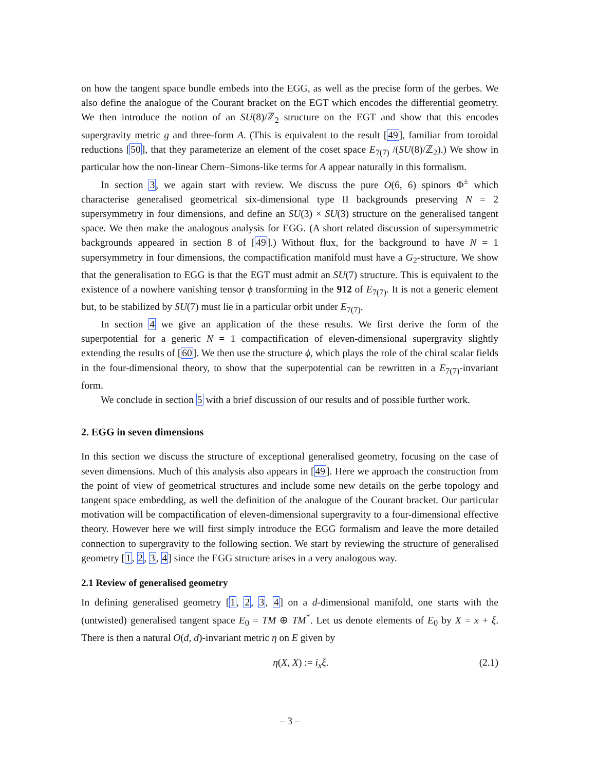on how the tangent space bundle embeds into the EGG, as well as the precise form of the gerbes. We also define the analogue of the Courant bracket on the EGT which encodes the differential geometry. We then introduce the notion of an SU(8)/ℤ<sub>2</sub> structure on the EGT and show that this encodes supergravity metric g and three-form A. (This is equivalent to the result [49], familiar from toroidal reductions [50], that they parameterize an element of the coset space E<sub>7(7)</sub> /(SU(8)/ℤ<sub>2</sub>).) We show in particular how the non-linear Chern–Simons-like terms for A appear naturally in this formalism.
In section 3, we again start with review. We discuss the pure O(6, 6) spinors Φ<sup>±</sup> which characterise generalised geometrical six-dimensional type II backgrounds preserving N = 2 supersymmetry in four dimensions, and define an SU(3) × SU(3) structure on the generalised tangent space. We then make the analogous analysis for EGG. (A short related discussion of supersymmetric backgrounds appeared in section 8 of [49].) Without flux, for the background to have N = 1 supersymmetry in four dimensions, the compactification manifold must have a G<sub>2</sub>-structure. We show that the generalisation to EGG is that the EGT must admit an SU(7) structure. This is equivalent to the existence of a nowhere vanishing tensor ϕ transforming in the 912 of E<sub>7(7)</sub>. It is not a generic element but, to be stabilized by SU(7) must lie in a particular orbit under E<sub>7(7)</sub>.
In section 4 we give an application of the these results. We first derive the form of the superpotential for a generic N = 1 compactification of eleven-dimensional supergravity slightly extending the results of [60]. We then use the structure ϕ, which plays the role of the chiral scalar fields in the four-dimensional theory, to show that the superpotential can be rewritten in a E<sub>7(7)</sub>-invariant form.
We conclude in section 5 with a brief discussion of our results and of possible further work.
2. EGG in seven dimensions
In this section we discuss the structure of exceptional generalised geometry, focusing on the case of seven dimensions. Much of this analysis also appears in [49]. Here we approach the construction from the point of view of geometrical structures and include some new details on the gerbe topology and tangent space embedding, as well the definition of the analogue of the Courant bracket. Our particular motivation will be compactification of eleven-dimensional supergravity to a four-dimensional effective theory. However here we will first simply introduce the EGG formalism and leave the more detailed connection to supergravity to the following section. We start by reviewing the structure of generalised geometry [1, 2, 3, 4] since the EGG structure arises in a very analogous way.
2.1 Review of generalised geometry
In defining generalised geometry [1, 2, 3, 4] on a d-dimensional manifold, one starts with the (untwisted) generalised tangent space E<sub>0</sub> = TM ⊕ TM<sup>*</sup>. Let us denote elements of E<sub>0</sub> by X = x + ξ. There is then a natural O(d, d)-invariant metric η on E given by
η(X, X) := i<sub>x</sub>ξ. (2.1)
– 3 –